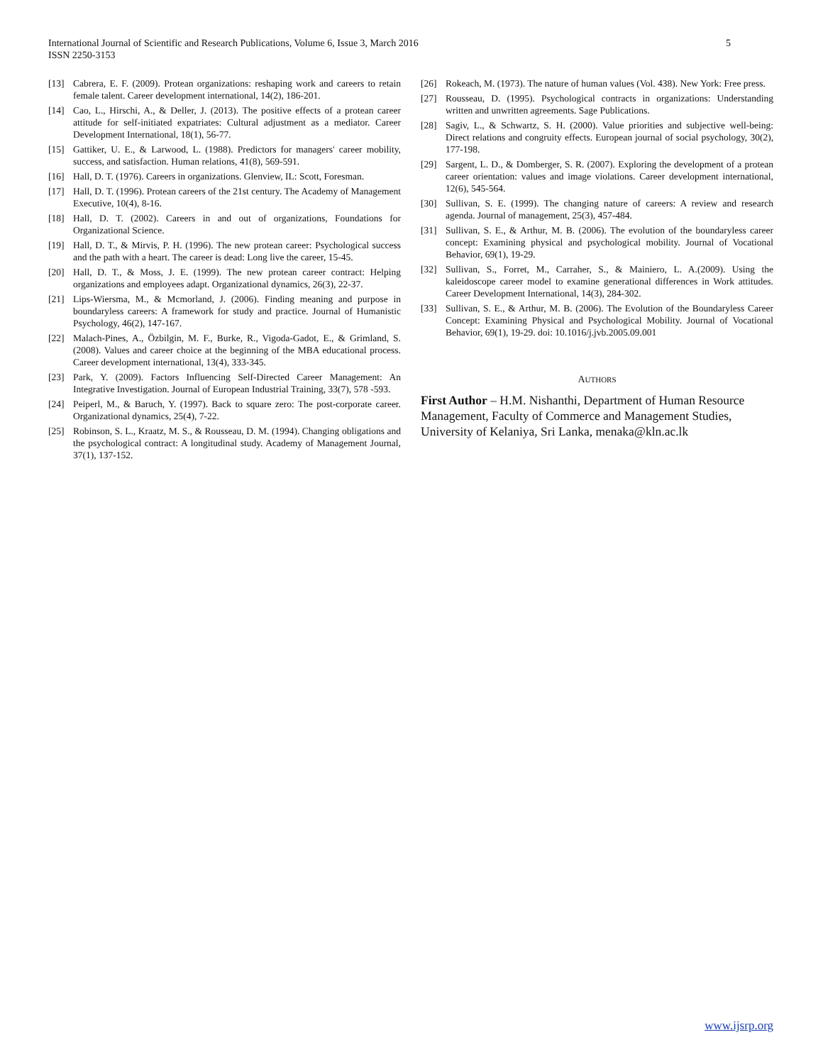International Journal of Scientific and Research Publications, Volume 6, Issue 3, March 2016
ISSN 2250-3153
5
[13] Cabrera, E. F. (2009). Protean organizations: reshaping work and careers to retain female talent. Career development international, 14(2), 186-201.
[14] Cao, L., Hirschi, A., & Deller, J. (2013). The positive effects of a protean career attitude for self-initiated expatriates: Cultural adjustment as a mediator. Career Development International, 18(1), 56-77.
[15] Gattiker, U. E., & Larwood, L. (1988). Predictors for managers' career mobility, success, and satisfaction. Human relations, 41(8), 569-591.
[16] Hall, D. T. (1976). Careers in organizations. Glenview, IL: Scott, Foresman.
[17] Hall, D. T. (1996). Protean careers of the 21st century. The Academy of Management Executive, 10(4), 8-16.
[18] Hall, D. T. (2002). Careers in and out of organizations, Foundations for Organizational Science.
[19] Hall, D. T., & Mirvis, P. H. (1996). The new protean career: Psychological success and the path with a heart. The career is dead: Long live the career, 15-45.
[20] Hall, D. T., & Moss, J. E. (1999). The new protean career contract: Helping organizations and employees adapt. Organizational dynamics, 26(3), 22-37.
[21] Lips-Wiersma, M., & Mcmorland, J. (2006). Finding meaning and purpose in boundaryless careers: A framework for study and practice. Journal of Humanistic Psychology, 46(2), 147-167.
[22] Malach-Pines, A., Özbilgin, M. F., Burke, R., Vigoda-Gadot, E., & Grimland, S. (2008). Values and career choice at the beginning of the MBA educational process. Career development international, 13(4), 333-345.
[23] Park, Y. (2009). Factors Influencing Self-Directed Career Management: An Integrative Investigation. Journal of European Industrial Training, 33(7), 578 -593.
[24] Peiperl, M., & Baruch, Y. (1997). Back to square zero: The post-corporate career. Organizational dynamics, 25(4), 7-22.
[25] Robinson, S. L., Kraatz, M. S., & Rousseau, D. M. (1994). Changing obligations and the psychological contract: A longitudinal study. Academy of Management Journal, 37(1), 137-152.
[26] Rokeach, M. (1973). The nature of human values (Vol. 438). New York: Free press.
[27] Rousseau, D. (1995). Psychological contracts in organizations: Understanding written and unwritten agreements. Sage Publications.
[28] Sagiv, L., & Schwartz, S. H. (2000). Value priorities and subjective well-being: Direct relations and congruity effects. European journal of social psychology, 30(2), 177-198.
[29] Sargent, L. D., & Domberger, S. R. (2007). Exploring the development of a protean career orientation: values and image violations. Career development international, 12(6), 545-564.
[30] Sullivan, S. E. (1999). The changing nature of careers: A review and research agenda. Journal of management, 25(3), 457-484.
[31] Sullivan, S. E., & Arthur, M. B. (2006). The evolution of the boundaryless career concept: Examining physical and psychological mobility. Journal of Vocational Behavior, 69(1), 19-29.
[32] Sullivan, S., Forret, M., Carraher, S., & Mainiero, L. A.(2009). Using the kaleidoscope career model to examine generational differences in Work attitudes. Career Development International, 14(3), 284-302.
[33] Sullivan, S. E., & Arthur, M. B. (2006). The Evolution of the Boundaryless Career Concept: Examining Physical and Psychological Mobility. Journal of Vocational Behavior, 69(1), 19-29. doi: 10.1016/j.jvb.2005.09.001
AUTHORS
First Author – H.M. Nishanthi, Department of Human Resource Management, Faculty of Commerce and Management Studies, University of Kelaniya, Sri Lanka, menaka@kln.ac.lk
www.ijsrp.org